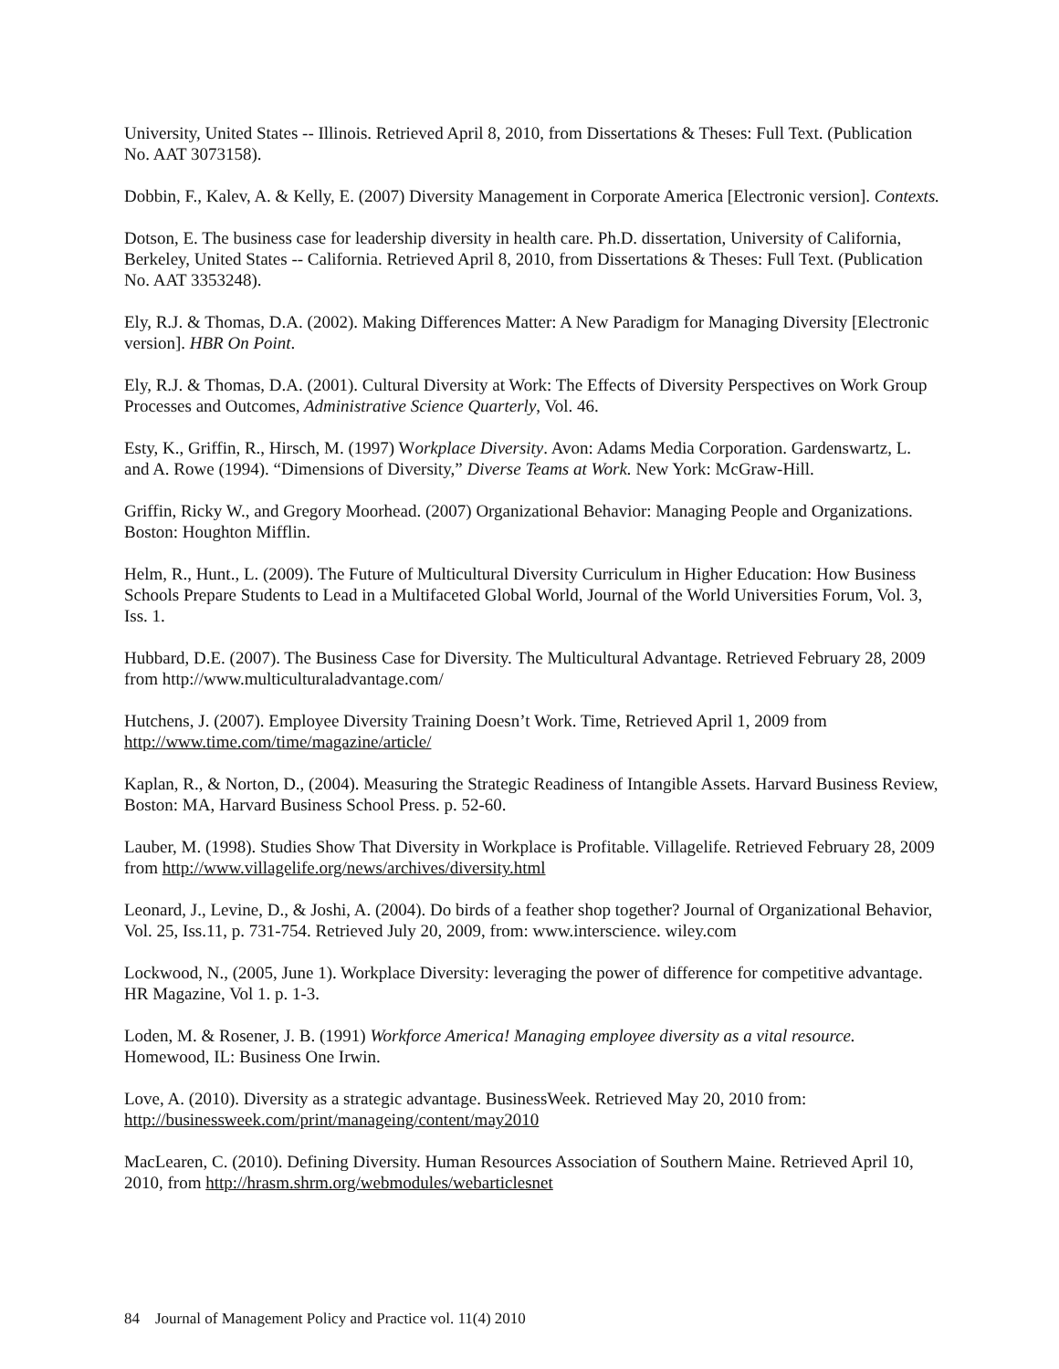University, United States -- Illinois. Retrieved April 8, 2010, from Dissertations & Theses: Full Text. (Publication No. AAT 3073158).
Dobbin, F., Kalev, A. & Kelly, E. (2007) Diversity Management in Corporate America [Electronic version]. Contexts.
Dotson, E. The business case for leadership diversity in health care. Ph.D. dissertation, University of California, Berkeley, United States -- California. Retrieved April 8, 2010, from Dissertations & Theses: Full Text. (Publication No. AAT 3353248).
Ely, R.J. & Thomas, D.A. (2002). Making Differences Matter: A New Paradigm for Managing Diversity [Electronic version]. HBR On Point.
Ely, R.J. & Thomas, D.A. (2001). Cultural Diversity at Work: The Effects of Diversity Perspectives on Work Group Processes and Outcomes, Administrative Science Quarterly, Vol. 46.
Esty, K., Griffin, R., Hirsch, M. (1997) Workplace Diversity. Avon: Adams Media Corporation. Gardenswartz, L. and A. Rowe (1994). “Dimensions of Diversity,” Diverse Teams at Work. New York: McGraw-Hill.
Griffin, Ricky W., and Gregory Moorhead. (2007) Organizational Behavior: Managing People and Organizations. Boston: Houghton Mifflin.
Helm, R., Hunt., L. (2009). The Future of Multicultural Diversity Curriculum in Higher Education: How Business Schools Prepare Students to Lead in a Multifaceted Global World, Journal of the World Universities Forum, Vol. 3, Iss. 1.
Hubbard, D.E. (2007). The Business Case for Diversity. The Multicultural Advantage. Retrieved February 28, 2009 from http://www.multiculturaladvantage.com/
Hutchens, J. (2007). Employee Diversity Training Doesn’t Work. Time, Retrieved April 1, 2009 from http://www.time.com/time/magazine/article/
Kaplan, R., & Norton, D., (2004). Measuring the Strategic Readiness of Intangible Assets. Harvard Business Review, Boston: MA, Harvard Business School Press. p. 52-60.
Lauber, M. (1998). Studies Show That Diversity in Workplace is Profitable. Villagelife. Retrieved February 28, 2009 from http://www.villagelife.org/news/archives/diversity.html
Leonard, J., Levine, D., & Joshi, A. (2004). Do birds of a feather shop together? Journal of Organizational Behavior, Vol. 25, Iss.11, p. 731-754. Retrieved July 20, 2009, from: www.interscience. wiley.com
Lockwood, N., (2005, June 1). Workplace Diversity: leveraging the power of difference for competitive advantage. HR Magazine, Vol 1. p. 1-3.
Loden, M. & Rosener, J. B. (1991) Workforce America! Managing employee diversity as a vital resource. Homewood, IL: Business One Irwin.
Love, A. (2010). Diversity as a strategic advantage. BusinessWeek. Retrieved May 20, 2010 from: http://businessweek.com/print/manageing/content/may2010
MacLearen, C. (2010). Defining Diversity. Human Resources Association of Southern Maine. Retrieved April 10, 2010, from http://hrasm.shrm.org/webmodules/webarticlesnet
84 Journal of Management Policy and Practice vol. 11(4) 2010